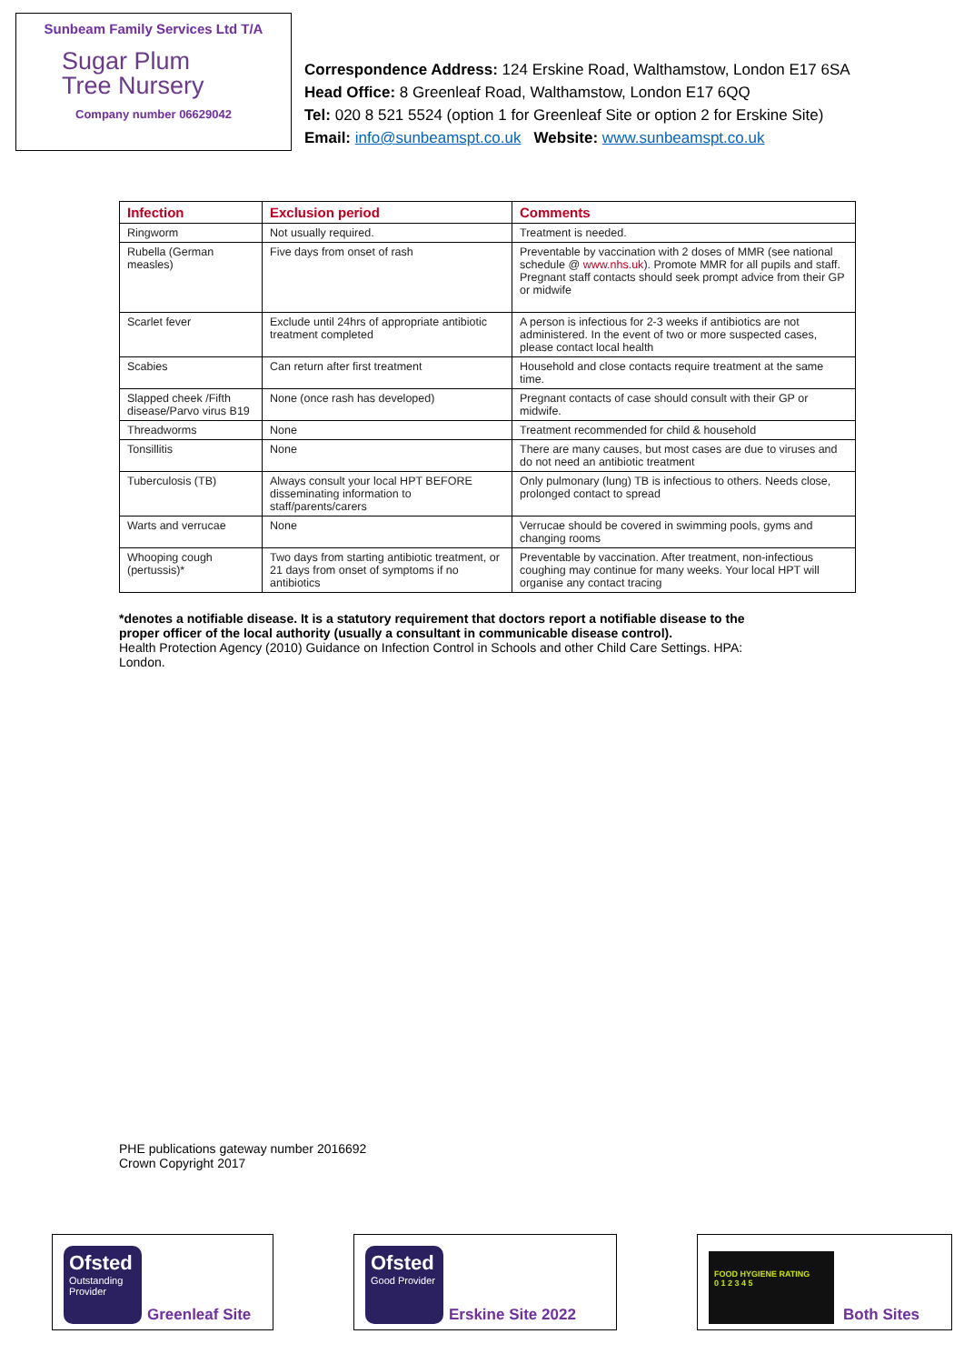Sunbeam Family Services Ltd T/A
Sugar Plum
Tree Nursery
Company number 06629042
Correspondence Address: 124 Erskine Road, Walthamstow, London E17 6SA
Head Office: 8 Greenleaf Road, Walthamstow, London E17 6QQ
Tel: 020 8 521 5524 (option 1 for Greenleaf Site or option 2 for Erskine Site)
Email: info@sunbeamspt.co.uk Website: www.sunbeamspt.co.uk
| Infection | Exclusion period | Comments |
| --- | --- | --- |
| Ringworm | Not usually required. | Treatment is needed. |
| Rubella (German measles) | Five days from onset of rash | Preventable by vaccination with 2 doses of MMR (see national schedule @ www.nhs.uk ). Promote MMR for all pupils and staff. Pregnant staff contacts should seek prompt advice from their GP or midwife |
| Scarlet fever | Exclude until 24hrs of appropriate antibiotic treatment completed | A person is infectious for 2-3 weeks if antibiotics are not administered. In the event of two or more suspected cases, please contact local health |
| Scabies | Can return after first treatment | Household and close contacts require treatment at the same time. |
| Slapped cheek /Fifth disease/Parvo virus B19 | None (once rash has developed) | Pregnant contacts of case should consult with their GP or midwife. |
| Threadworms | None | Treatment recommended for child & household |
| Tonsillitis | None | There are many causes, but most cases are due to viruses and do not need an antibiotic treatment |
| Tuberculosis (TB) | Always consult your local HPT BEFORE disseminating information to staff/parents/carers | Only pulmonary (lung) TB is infectious to others. Needs close, prolonged contact to spread |
| Warts and verrucae | None | Verrucae should be covered in swimming pools, gyms and changing rooms |
| Whooping cough (pertussis)* | Two days from starting antibiotic treatment, or 21 days from onset of symptoms if no antibiotics | Preventable by vaccination. After treatment, non-infectious coughing may continue for many weeks. Your local HPT will organise any contact tracing |
*denotes a notifiable disease. It is a statutory requirement that doctors report a notifiable disease to the proper officer of the local authority (usually a consultant in communicable disease control).
Health Protection Agency (2010) Guidance on Infection Control in Schools and other Child Care Settings. HPA: London.
PHE publications gateway number 2016692
Crown Copyright 2017
Ofsted
Outstanding Provider
Greenleaf Site
Ofsted
Good Provider
Erskine Site 2022
FOOD HYGIENE RATING
0 1 2 3 4 5
Both Sites